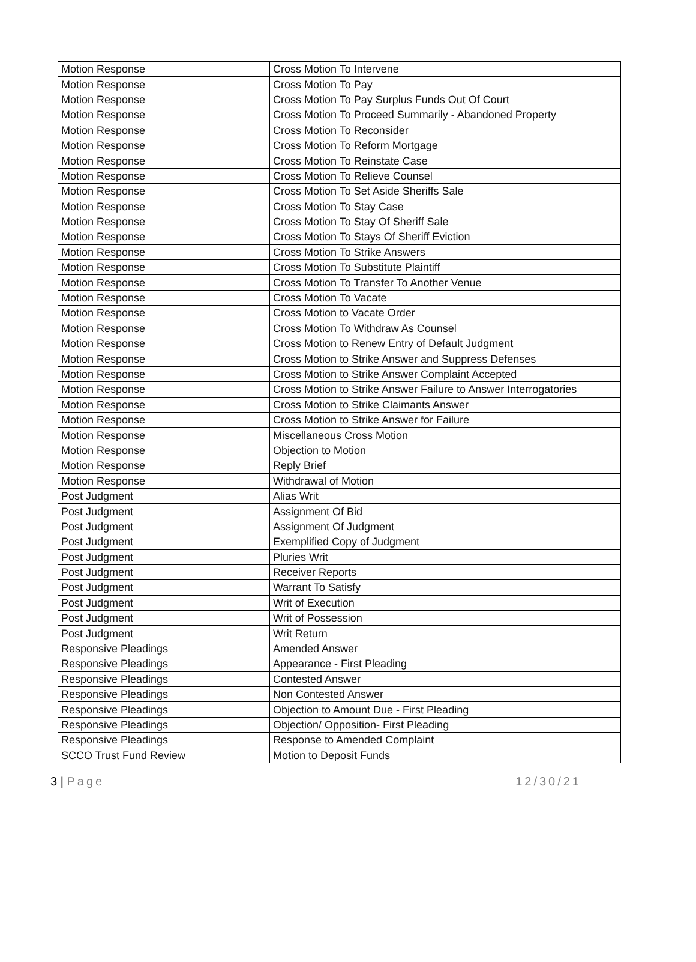| Motion Response | Cross Motion To Intervene |
| Motion Response | Cross Motion To Pay |
| Motion Response | Cross Motion To Pay Surplus Funds Out Of Court |
| Motion Response | Cross Motion To Proceed Summarily - Abandoned Property |
| Motion Response | Cross Motion To Reconsider |
| Motion Response | Cross Motion To Reform Mortgage |
| Motion Response | Cross Motion To Reinstate Case |
| Motion Response | Cross Motion To Relieve Counsel |
| Motion Response | Cross Motion To Set Aside Sheriffs Sale |
| Motion Response | Cross Motion To Stay Case |
| Motion Response | Cross Motion To Stay Of Sheriff Sale |
| Motion Response | Cross Motion To Stays Of Sheriff Eviction |
| Motion Response | Cross Motion To Strike Answers |
| Motion Response | Cross Motion To Substitute Plaintiff |
| Motion Response | Cross Motion To Transfer To Another Venue |
| Motion Response | Cross Motion To Vacate |
| Motion Response | Cross Motion to Vacate Order |
| Motion Response | Cross Motion To Withdraw As Counsel |
| Motion Response | Cross Motion to Renew Entry of Default Judgment |
| Motion Response | Cross Motion to Strike Answer and Suppress Defenses |
| Motion Response | Cross Motion to Strike Answer Complaint Accepted |
| Motion Response | Cross Motion to Strike Answer Failure to Answer Interrogatories |
| Motion Response | Cross Motion to Strike Claimants Answer |
| Motion Response | Cross Motion to Strike Answer for Failure |
| Motion Response | Miscellaneous Cross Motion |
| Motion Response | Objection to Motion |
| Motion Response | Reply Brief |
| Motion Response | Withdrawal of Motion |
| Post Judgment | Alias Writ |
| Post Judgment | Assignment Of Bid |
| Post Judgment | Assignment Of Judgment |
| Post Judgment | Exemplified Copy of Judgment |
| Post Judgment | Pluries Writ |
| Post Judgment | Receiver Reports |
| Post Judgment | Warrant To Satisfy |
| Post Judgment | Writ of Execution |
| Post Judgment | Writ of Possession |
| Post Judgment | Writ Return |
| Responsive Pleadings | Amended Answer |
| Responsive Pleadings | Appearance - First Pleading |
| Responsive Pleadings | Contested Answer |
| Responsive Pleadings | Non Contested Answer |
| Responsive Pleadings | Objection to Amount Due - First Pleading |
| Responsive Pleadings | Objection/ Opposition- First Pleading |
| Responsive Pleadings | Response to Amended Complaint |
| SCCO Trust Fund Review | Motion to Deposit Funds |
3 | Page 12/30/21